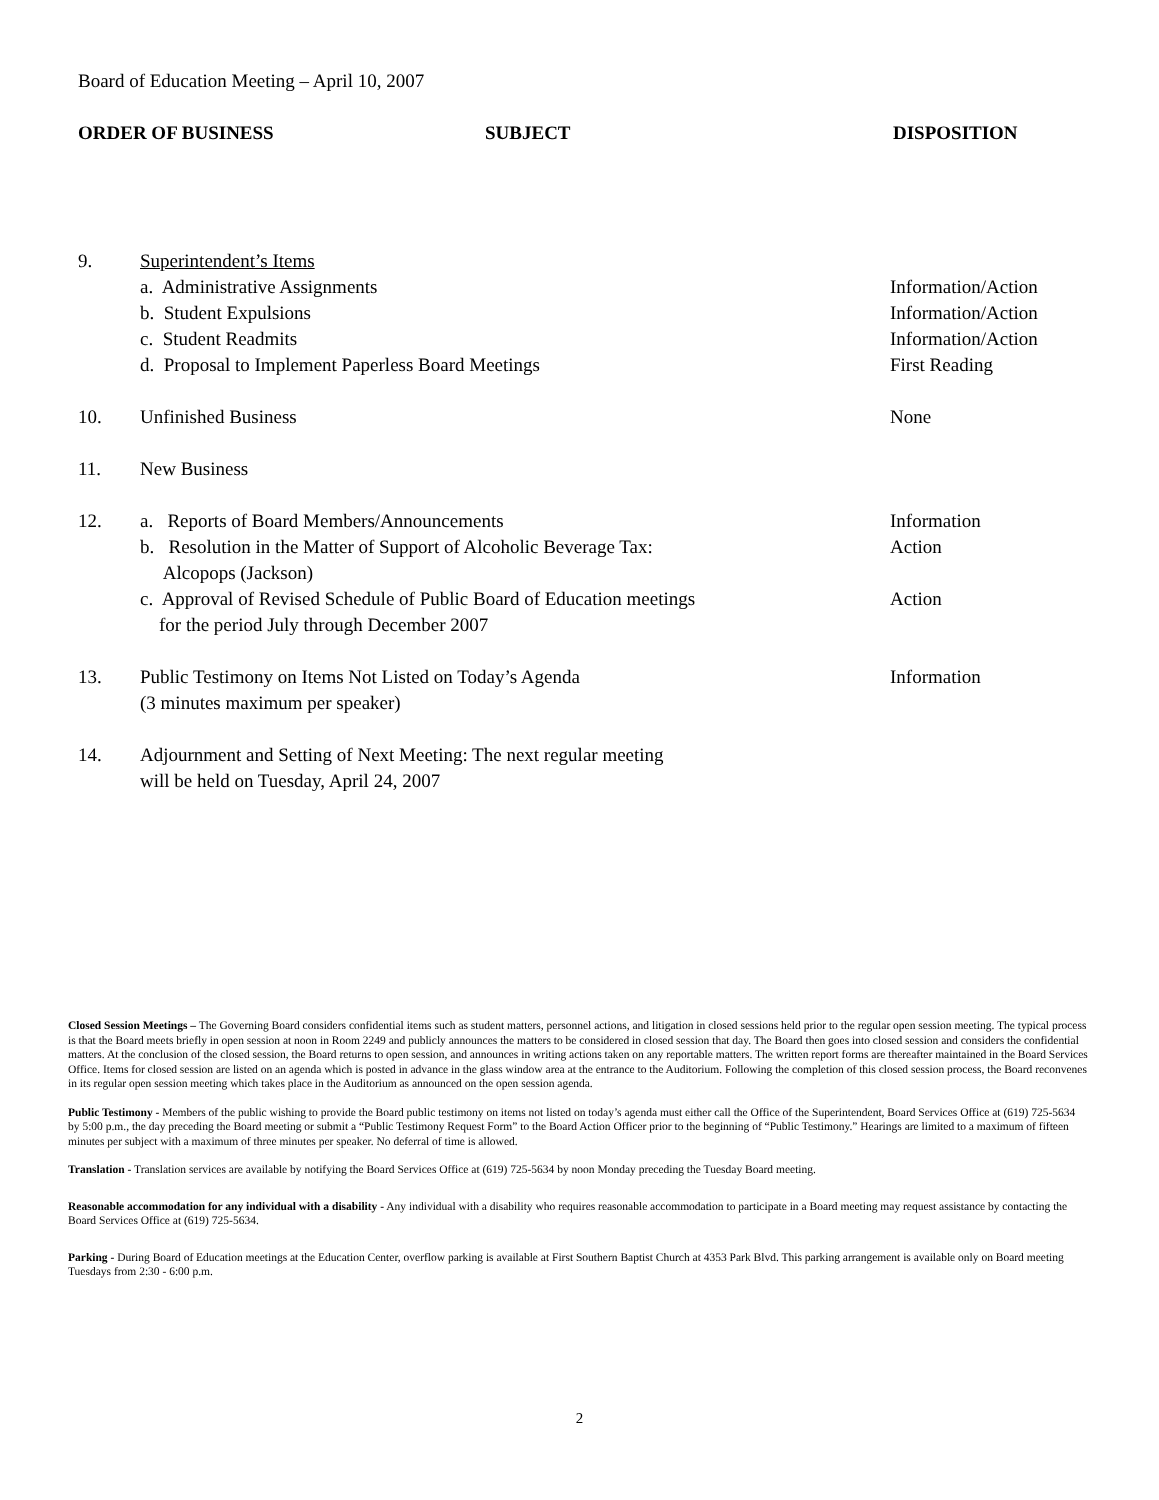Board of Education Meeting – April 10, 2007
ORDER OF BUSINESS SUBJECT DISPOSITION
9. Superintendent’s Items
a. Administrative Assignments Information/Action
b. Student Expulsions Information/Action
c. Student Readmits Information/Action
d. Proposal to Implement Paperless Board Meetings First Reading
10. Unfinished Business None
11. New Business
12. a. Reports of Board Members/Announcements Information
b. Resolution in the Matter of Support of Alcoholic Beverage Tax:
Alcopops (Jackson)
Action
c. Approval of Revised Schedule of Public Board of Education meetings
for the period July through December 2007
Action
13. Public Testimony on Items Not Listed on Today’s Agenda
(3 minutes maximum per speaker)
Information
14. Adjournment and Setting of Next Meeting: The next regular meeting
will be held on Tuesday, April 24, 2007
Closed Session Meetings – The Governing Board considers confidential items such as student matters, personnel actions, and litigation in closed sessions held prior to the regular open session meeting. The typical process is that the Board meets briefly in open session at noon in Room 2249 and publicly announces the matters to be considered in closed session that day. The Board then goes into closed session and considers the confidential matters. At the conclusion of the closed session, the Board returns to open session, and announces in writing actions taken on any reportable matters. The written report forms are thereafter maintained in the Board Services Office. Items for closed session are listed on an agenda which is posted in advance in the glass window area at the entrance to the Auditorium. Following the completion of this closed session process, the Board reconvenes in its regular open session meeting which takes place in the Auditorium as announced on the open session agenda.
Public Testimony - Members of the public wishing to provide the Board public testimony on items not listed on today’s agenda must either call the Office of the Superintendent, Board Services Office at (619) 725-5634 by 5:00 p.m., the day preceding the Board meeting or submit a “Public Testimony Request Form” to the Board Action Officer prior to the beginning of “Public Testimony.” Hearings are limited to a maximum of fifteen minutes per subject with a maximum of three minutes per speaker. No deferral of time is allowed.
Translation - Translation services are available by notifying the Board Services Office at (619) 725-5634 by noon Monday preceding the Tuesday Board meeting.
Reasonable accommodation for any individual with a disability - Any individual with a disability who requires reasonable accommodation to participate in a Board meeting may request assistance by contacting the Board Services Office at (619) 725-5634.
Parking - During Board of Education meetings at the Education Center, overflow parking is available at First Southern Baptist Church at 4353 Park Blvd. This parking arrangement is available only on Board meeting Tuesdays from 2:30 - 6:00 p.m.
2